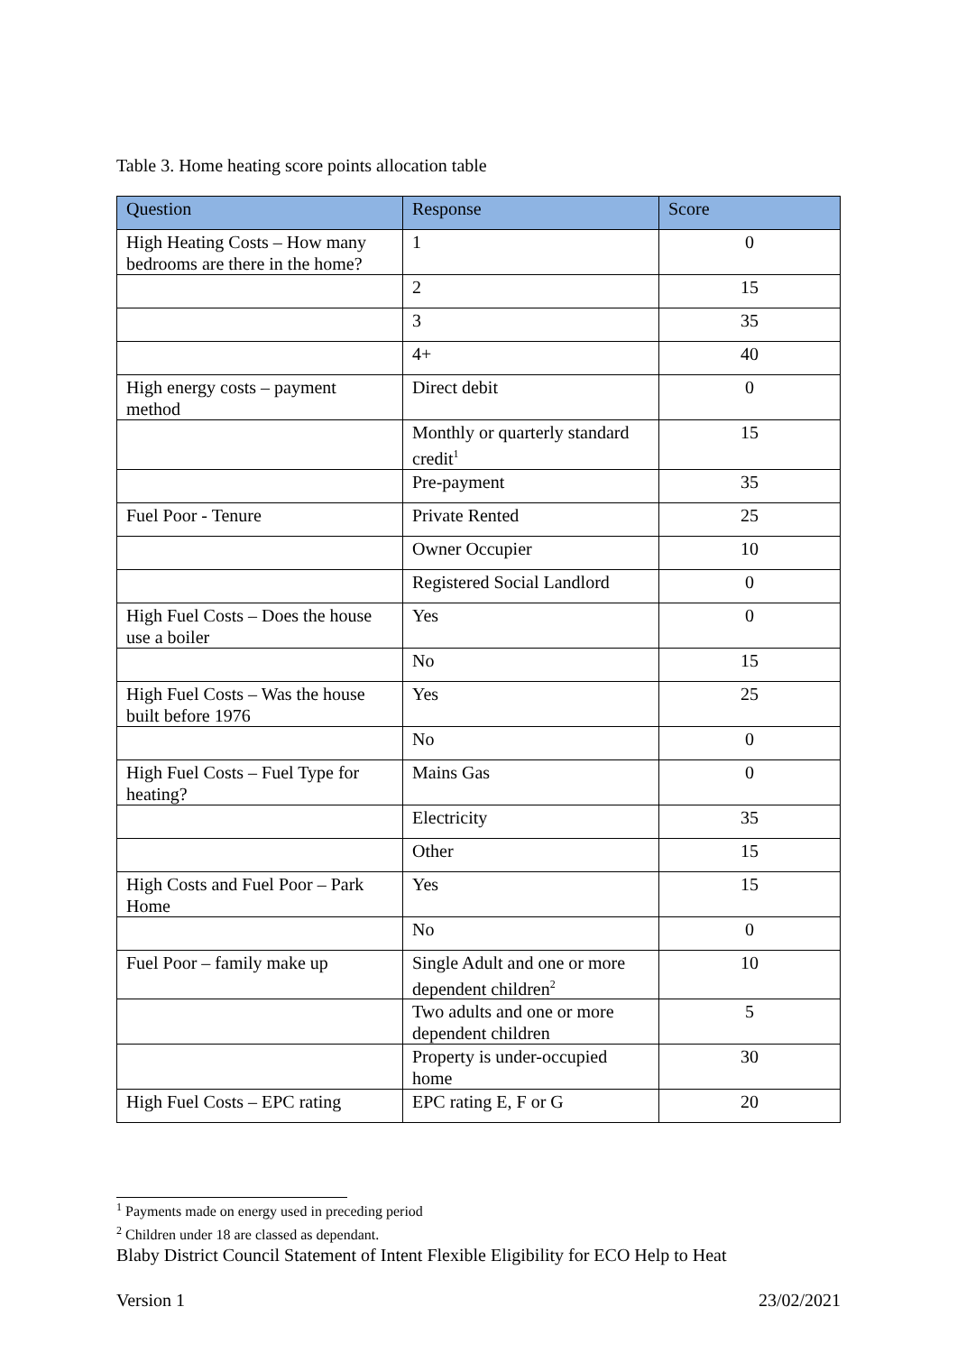Table 3. Home heating score points allocation table
| Question | Response | Score |
| --- | --- | --- |
| High Heating Costs – How many bedrooms are there in the home? | 1 | 0 |
| | 2 | 15 |
| | 3 | 35 |
| | 4+ | 40 |
| High energy costs – payment method | Direct debit | 0 |
| | Monthly or quarterly standard credit<sup>1</sup> | 15 |
| | Pre-payment | 35 |
| Fuel Poor - Tenure | Private Rented | 25 |
| | Owner Occupier | 10 |
| | Registered Social Landlord | 0 |
| High Fuel Costs – Does the house use a boiler | Yes | 0 |
| | No | 15 |
| High Fuel Costs – Was the house built before 1976 | Yes | 25 |
| | No | 0 |
| High Fuel Costs – Fuel Type for heating? | Mains Gas | 0 |
| | Electricity | 35 |
| | Other | 15 |
| High Costs and Fuel Poor – Park Home | Yes | 15 |
| | No | 0 |
| Fuel Poor – family make up | Single Adult and one or more dependent children<sup>2</sup> | 10 |
| | Two adults and one or more dependent children | 5 |
| | Property is under-occupied home | 30 |
| High Fuel Costs – EPC rating | EPC rating E, F or G | 20 |
<sup>1</sup> Payments made on energy used in preceding period
<sup>2</sup> Children under 18 are classed as dependant.
Blaby District Council Statement of Intent Flexible Eligibility for ECO Help to Heat
Version 1 23/02/2021